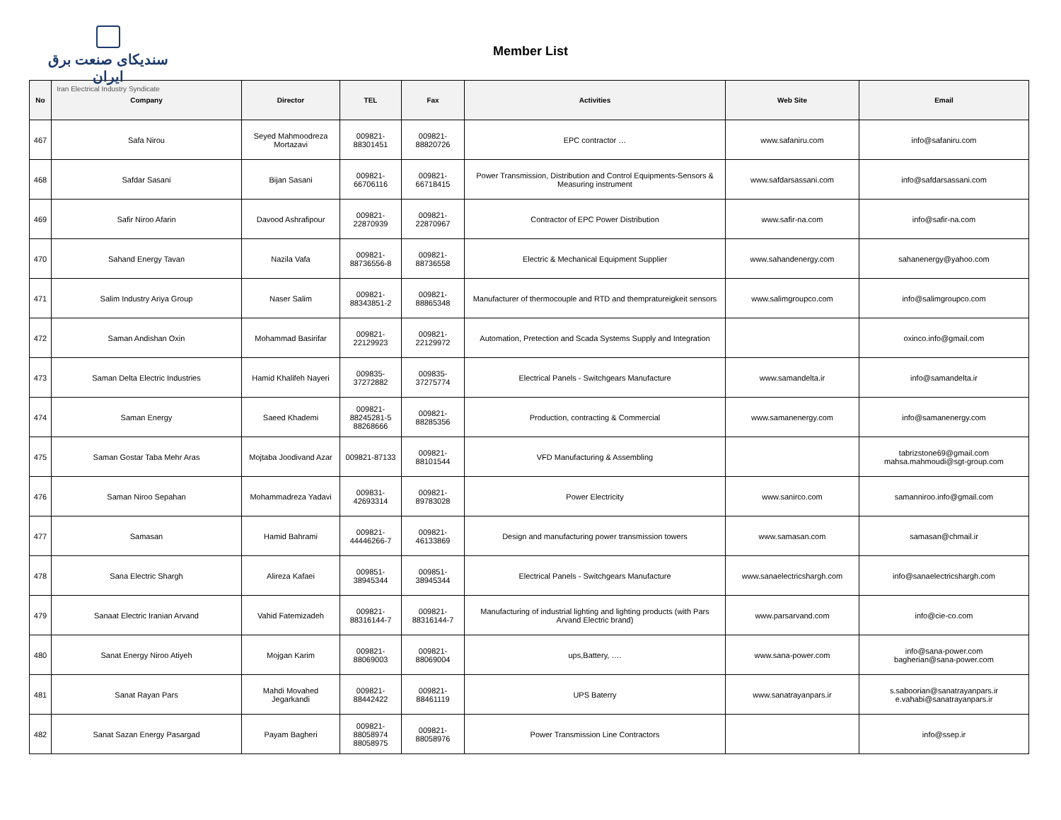سندیکای صنعت برق ایران
Iran Electrical Industry Syndicate
Member List
| No | Company | Director | TEL | Fax | Activities | Web Site | Email |
| --- | --- | --- | --- | --- | --- | --- | --- |
| 467 | Safa Nirou | Seyed Mahmoodreza Mortazavi | 009821-88301451 | 009821-88820726 | EPC contractor … | www.safaniru.com | info@safaniru.com |
| 468 | Safdar Sasani | Bijan Sasani | 009821-66706116 | 009821-66718415 | Power Transmission, Distribution and Control Equipments-Sensors & Measuring instrument | www.safdarsassani.com | info@safdarsassani.com |
| 469 | Safir Niroo Afarin | Davood Ashrafipour | 009821-22870939 | 009821-22870967 | Contractor of EPC Power Distribution | www.safir-na.com | info@safir-na.com |
| 470 | Sahand Energy Tavan | Nazila Vafa | 009821-88736556-8 | 009821-88736558 | Electric & Mechanical Equipment Supplier | www.sahandenergy.com | sahanenergy@yahoo.com |
| 471 | Salim Industry Ariya Group | Naser Salim | 009821-88343851-2 | 009821-88865348 | Manufacturer of thermocouple and RTD and thempratureigkeit sensors | www.salimgroupco.com | info@salimgroupco.com |
| 472 | Saman Andishan Oxin | Mohammad Basirifar | 009821-22129923 | 009821-22129972 | Automation, Pretection and Scada Systems Supply and Integration | | oxinco.info@gmail.com |
| 473 | Saman Delta Electric Industries | Hamid Khalifeh Nayeri | 009835-37272882 | 009835-37275774 | Electrical Panels - Switchgears Manufacture | www.samandelta.ir | info@samandelta.ir |
| 474 | Saman Energy | Saeed Khademi | 009821-88245281-5 88268666 | 009821-88285356 | Production, contracting & Commercial | www.samanenergy.com | info@samanenergy.com |
| 475 | Saman Gostar Taba Mehr Aras | Mojtaba Joodivand Azar | 009821-87133 | 009821-88101544 | VFD Manufacturing & Assembling | | tabrizstone69@gmail.com mahsa.mahmoudi@sgt-group.com |
| 476 | Saman Niroo Sepahan | Mohammadreza Yadavi | 009831-42693314 | 009821-89783028 | Power Electricity | www.sanirco.com | samanniroo.info@gmail.com |
| 477 | Samasan | Hamid Bahrami | 009821-44446266-7 | 009821-46133869 | Design and manufacturing power transmission towers | www.samasan.com | samasan@chmail.ir |
| 478 | Sana Electric Shargh | Alireza Kafaei | 009851-38945344 | 009851-38945344 | Electrical Panels - Switchgears Manufacture | www.sanaelectricshargh.com | info@sanaelectricshargh.com |
| 479 | Sanaat Electric Iranian Arvand | Vahid Fatemizadeh | 009821-88316144-7 | 009821-88316144-7 | Manufacturing of industrial lighting and lighting products (with Pars Arvand Electric brand) | www.parsarvand.com | info@cie-co.com |
| 480 | Sanat Energy Niroo Atiyeh | Mojgan Karim | 009821-88069003 | 009821-88069004 | ups,Battery, …. | www.sana-power.com | info@sana-power.com bagherian@sana-power.com |
| 481 | Sanat Rayan Pars | Mahdi Movahed Jegarkandi | 009821-88442422 | 009821-88461119 | UPS Baterry | www.sanatrayanpars.ir | s.saboorian@sanatrayanpars.ir e.vahabi@sanatrayanpars.ir |
| 482 | Sanat Sazan Energy Pasargad | Payam Bagheri | 009821-88058974 88058975 | 009821-88058976 | Power Transmission Line Contractors | | info@ssep.ir |